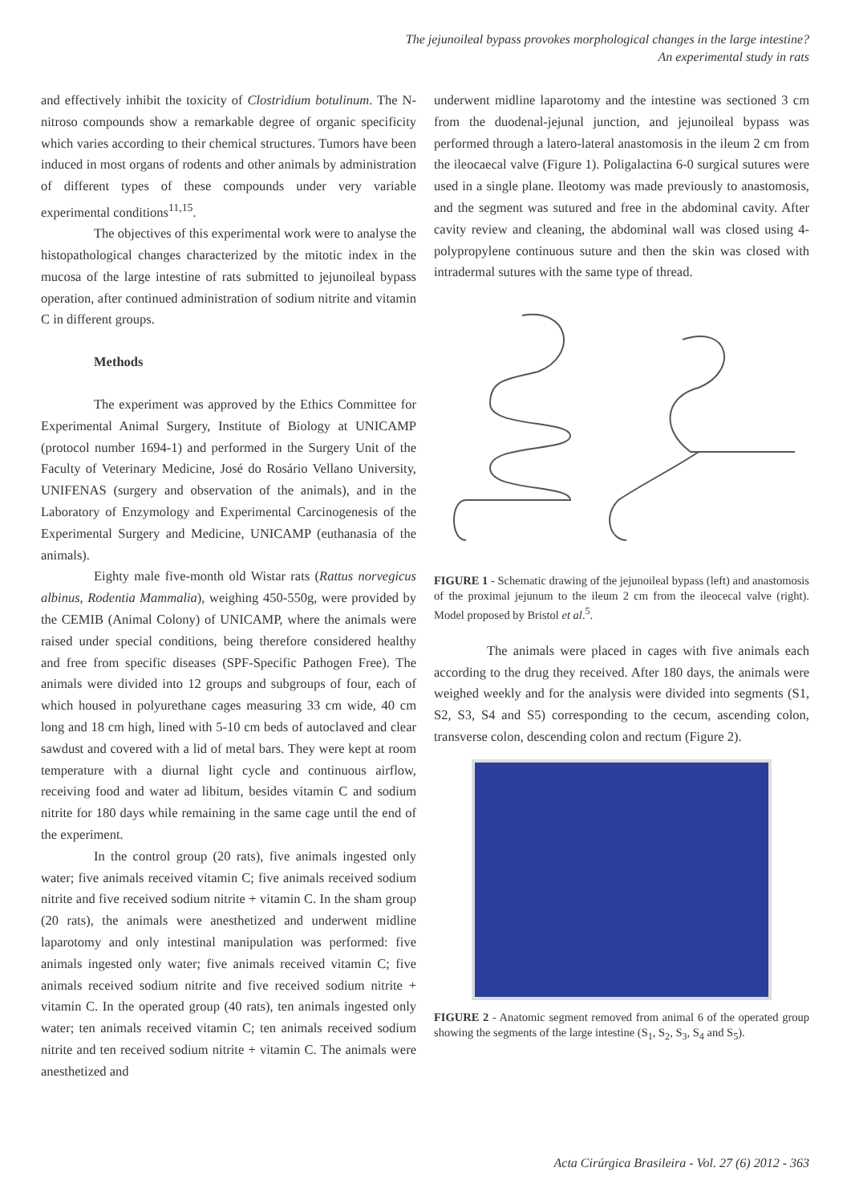The jejunoileal bypass provokes morphological changes in the large intestine?
An experimental study in rats
and effectively inhibit the toxicity of Clostridium botulinum. The N-nitroso compounds show a remarkable degree of organic specificity which varies according to their chemical structures. Tumors have been induced in most organs of rodents and other animals by administration of different types of these compounds under very variable experimental conditions<sup>11,15</sup>.
The objectives of this experimental work were to analyse the histopathological changes characterized by the mitotic index in the mucosa of the large intestine of rats submitted to jejunoileal bypass operation, after continued administration of sodium nitrite and vitamin C in different groups.
Methods
The experiment was approved by the Ethics Committee for Experimental Animal Surgery, Institute of Biology at UNICAMP (protocol number 1694-1) and performed in the Surgery Unit of the Faculty of Veterinary Medicine, José do Rosário Vellano University, UNIFENAS (surgery and observation of the animals), and in the Laboratory of Enzymology and Experimental Carcinogenesis of the Experimental Surgery and Medicine, UNICAMP (euthanasia of the animals).
Eighty male five-month old Wistar rats (Rattus norvegicus albinus, Rodentia Mammalia), weighing 450-550g, were provided by the CEMIB (Animal Colony) of UNICAMP, where the animals were raised under special conditions, being therefore considered healthy and free from specific diseases (SPF-Specific Pathogen Free). The animals were divided into 12 groups and subgroups of four, each of which housed in polyurethane cages measuring 33 cm wide, 40 cm long and 18 cm high, lined with 5-10 cm beds of autoclaved and clear sawdust and covered with a lid of metal bars. They were kept at room temperature with a diurnal light cycle and continuous airflow, receiving food and water ad libitum, besides vitamin C and sodium nitrite for 180 days while remaining in the same cage until the end of the experiment.
In the control group (20 rats), five animals ingested only water; five animals received vitamin C; five animals received sodium nitrite and five received sodium nitrite + vitamin C. In the sham group (20 rats), the animals were anesthetized and underwent midline laparotomy and only intestinal manipulation was performed: five animals ingested only water; five animals received vitamin C; five animals received sodium nitrite and five received sodium nitrite + vitamin C. In the operated group (40 rats), ten animals ingested only water; ten animals received vitamin C; ten animals received sodium nitrite and ten received sodium nitrite + vitamin C. The animals were anesthetized and
underwent midline laparotomy and the intestine was sectioned 3 cm from the duodenal-jejunal junction, and jejunoileal bypass was performed through a latero-lateral anastomosis in the ileum 2 cm from the ileocaecal valve (Figure 1). Poligalactina 6-0 surgical sutures were used in a single plane. Ileotomy was made previously to anastomosis, and the segment was sutured and free in the abdominal cavity. After cavity review and cleaning, the abdominal wall was closed using 4-polypropylene continuous suture and then the skin was closed with intradermal sutures with the same type of thread.
FIGURE 1 - Schematic drawing of the jejunoileal bypass (left) and anastomosis of the proximal jejunum to the ileum 2 cm from the ileocecal valve (right). Model proposed by Bristol et al.<sup>5</sup>.
The animals were placed in cages with five animals each according to the drug they received. After 180 days, the animals were weighed weekly and for the analysis were divided into segments (S1, S2, S3, S4 and S5) corresponding to the cecum, ascending colon, transverse colon, descending colon and rectum (Figure 2).
FIGURE 2 - Anatomic segment removed from animal 6 of the operated group showing the segments of the large intestine (S<sub>1</sub>, S<sub>2</sub>, S<sub>3</sub>, S<sub>4</sub> and S<sub>5</sub>).
Acta Cirúrgica Brasileira - Vol. 27 (6) 2012 - 363